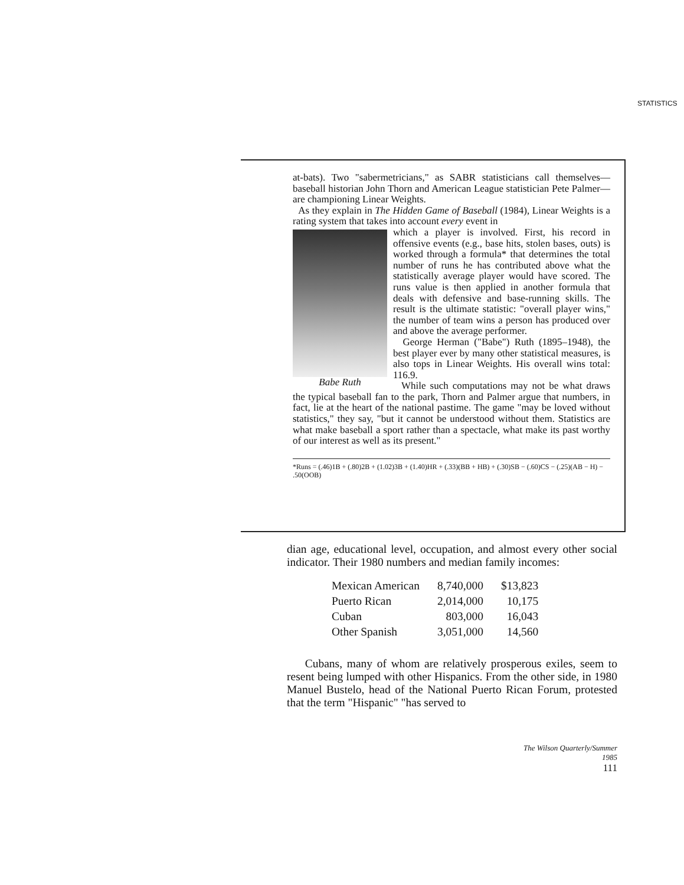STATISTICS
at-bats). Two "sabermetricians," as SABR statisticians call themselves—baseball historian John Thorn and American League statistician Pete Palmer—are championing Linear Weights.
As they explain in The Hidden Game of Baseball (1984), Linear Weights is a rating system that takes into account every event in
Babe Ruth
which a player is involved. First, his record in offensive events (e.g., base hits, stolen bases, outs) is worked through a formula* that determines the total number of runs he has contributed above what the statistically average player would have scored. The runs value is then applied in another formula that deals with defensive and base-running skills. The result is the ultimate statistic: "overall player wins," the number of team wins a person has produced over and above the average performer.
George Herman ("Babe") Ruth (1895–1948), the best player ever by many other statistical measures, is also tops in Linear Weights. His overall wins total: 116.9.
While such computations may not be what draws the typical baseball fan to the park, Thorn and Palmer argue that numbers, in fact, lie at the heart of the national pastime. The game "may be loved without statistics," they say, "but it cannot be understood without them. Statistics are what make baseball a sport rather than a spectacle, what make its past worthy of our interest as well as its present."
*Runs = (.46)1B + (.80)2B + (1.02)3B + (1.40)HR + (.33)(BB + HB) + (.30)SB − (.60)CS − (.25)(AB − H) − .50(OOB)
dian age, educational level, occupation, and almost every other social indicator. Their 1980 numbers and median family incomes:
| Mexican American | 8,740,000 | $13,823 |
| Puerto Rican | 2,014,000 | 10,175 |
| Cuban | 803,000 | 16,043 |
| Other Spanish | 3,051,000 | 14,560 |
Cubans, many of whom are relatively prosperous exiles, seem to resent being lumped with other Hispanics. From the other side, in 1980 Manuel Bustelo, head of the National Puerto Rican Forum, protested that the term "Hispanic" "has served to
The Wilson Quarterly/Summer 1985
111